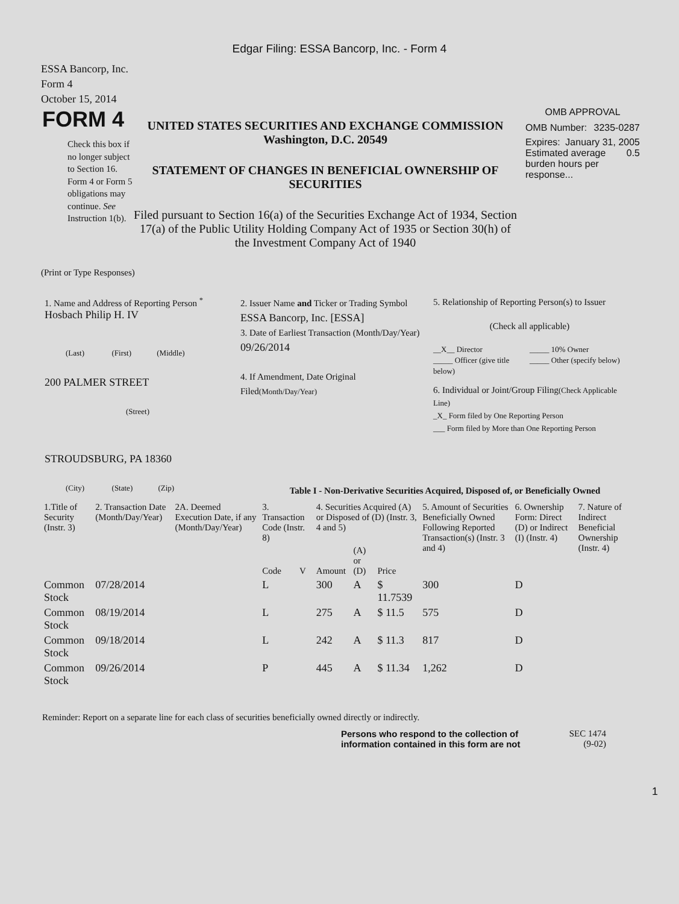Edgar Filing: ESSA Bancorp, Inc. - Form 4
ESSA Bancorp, Inc.
Form 4
October 15, 2014
FORM 4
Check this box if no longer subject to Section 16. Form 4 or Form 5 obligations may continue. See Instruction 1(b).
UNITED STATES SECURITIES AND EXCHANGE COMMISSION
Washington, D.C. 20549
STATEMENT OF CHANGES IN BENEFICIAL OWNERSHIP OF SECURITIES
Filed pursuant to Section 16(a) of the Securities Exchange Act of 1934, Section 17(a) of the Public Utility Holding Company Act of 1935 or Section 30(h) of the Investment Company Act of 1940
OMB APPROVAL
OMB Number: 3235-0287
Expires: January 31, 2005
Estimated average burden hours per response... 0.5
(Print or Type Responses)
1. Name and Address of Reporting Person <sup>*</sup>
Hosbach Philip H. IV
(Last) (First) (Middle)
200 PALMER STREET
(Street)
STROUDSBURG, PA 18360
(City) (State) (Zip)
2. Issuer Name and Ticker or Trading Symbol
ESSA Bancorp, Inc. [ESSA]
3. Date of Earliest Transaction (Month/Day/Year)
09/26/2014
4. If Amendment, Date Original Filed(Month/Day/Year)
5. Relationship of Reporting Person(s) to Issuer
(Check all applicable)
__X__ Director
_____ Officer (give title below)
_____ 10% Owner
_____ Other (specify below)
6. Individual or Joint/Group Filing(Check Applicable Line)
_X_ Form filed by One Reporting Person
___ Form filed by More than One Reporting Person
Table I - Non-Derivative Securities Acquired, Disposed of, or Beneficially Owned
| 1.Title of Security (Instr. 3) | 2. Transaction Date (Month/Day/Year) | 2A. Deemed Execution Date, if any (Month/Day/Year) | 3. Transaction Code (Instr. 8) | | 4. Securities Acquired (A) or Disposed of (D) (Instr. 3, 4 and 5) | | | 5. Amount of Securities Beneficially Owned Following Reported Transaction(s) (Instr. 3 and 4) | 6. Ownership Form: Direct (D) or Indirect (I) (Instr. 4) | 7. Nature of Indirect Beneficial Ownership (Instr. 4) |
| --- | --- | --- | --- | --- | --- | --- | --- | --- | --- | --- |
| | | | Code | V | Amount | (A) or (D) | Price | | | |
| Common Stock | 07/28/2014 | | L | | 300 | A | $ 11.7539 | 300 | D | |
| Common Stock | 08/19/2014 | | L | | 275 | A | $ 11.5 | 575 | D | |
| Common Stock | 09/18/2014 | | L | | 242 | A | $ 11.3 | 817 | D | |
| Common Stock | 09/26/2014 | | P | | 445 | A | $ 11.34 | 1,262 | D | |
Reminder: Report on a separate line for each class of securities beneficially owned directly or indirectly.
Persons who respond to the collection of information contained in this form are not
SEC 1474 (9-02)
1